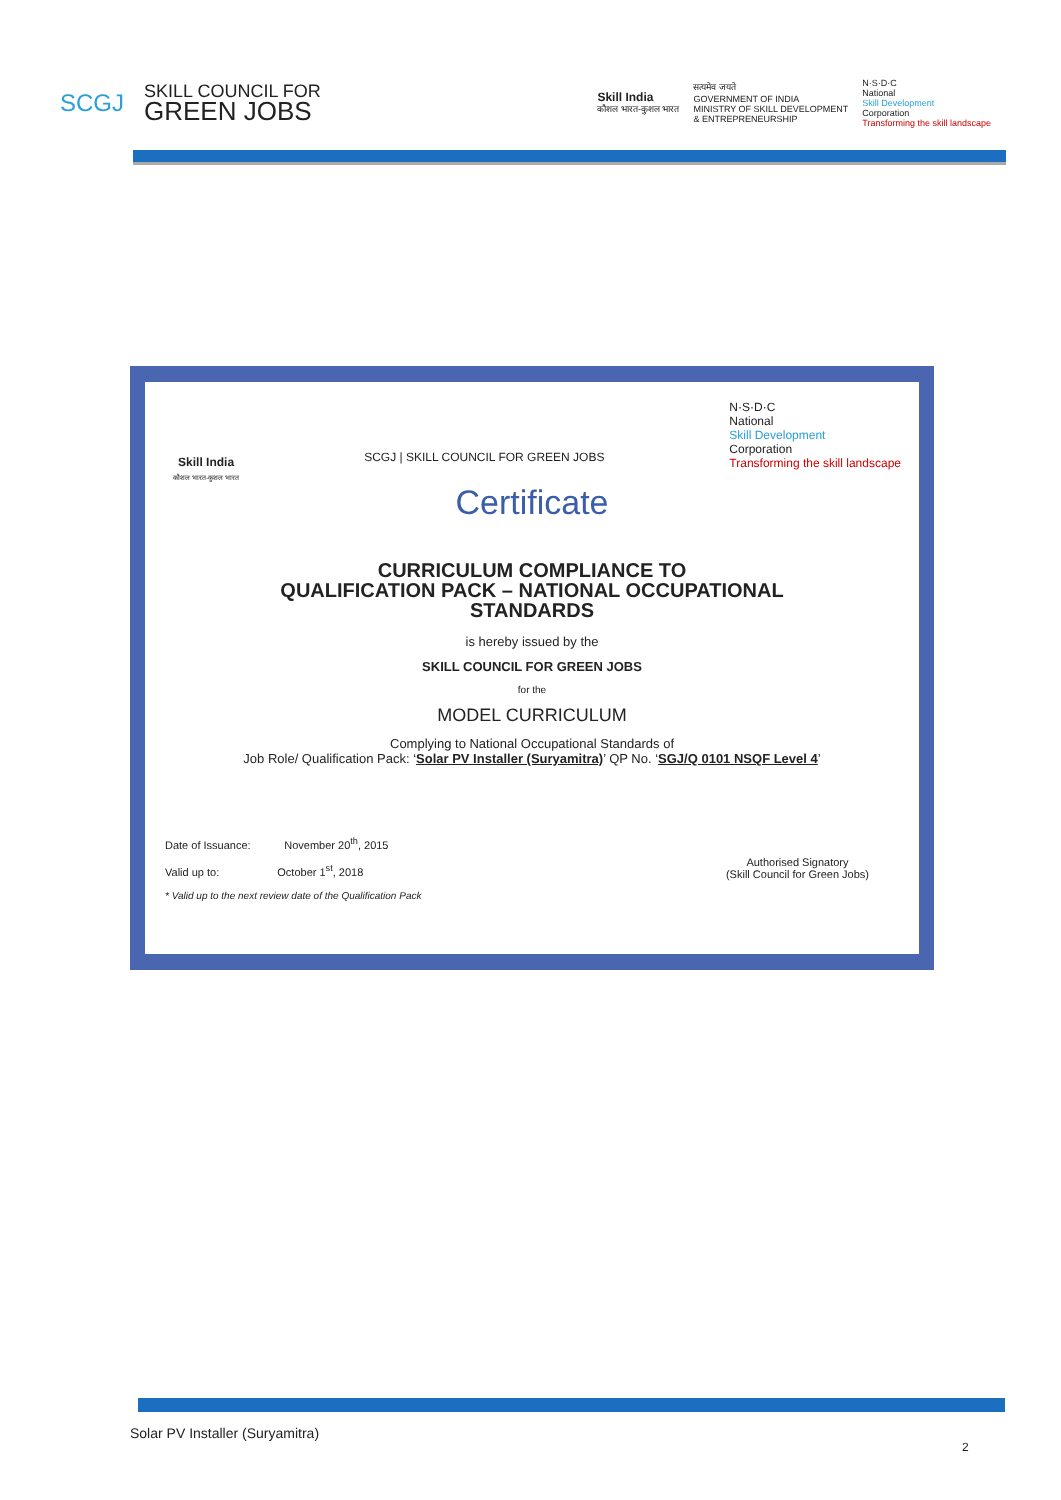SCGJ
SKILL COUNCIL FOR
GREEN JOBS
Skill India
कौशल भारत-कुशल भारत
सत्यमेव जयते
GOVERNMENT OF INDIA
MINISTRY OF SKILL DEVELOPMENT
& ENTREPRENEURSHIP
N·S·D·C
National
Skill Development
Corporation
Transforming the skill landscape
Skill India
कौशल भारत-कुशल भारत
SCGJ | SKILL COUNCIL FOR GREEN JOBS
N·S·D·C
National
Skill Development
Corporation
Transforming the skill landscape
Certificate
CURRICULUM COMPLIANCE TO
QUALIFICATION PACK – NATIONAL OCCUPATIONAL
STANDARDS
is hereby issued by the
SKILL COUNCIL FOR GREEN JOBS
for the
MODEL CURRICULUM
Complying to National Occupational Standards of
Job Role/ Qualification Pack: ‘Solar PV Installer (Suryamitra)’ QP No. ‘SGJ/Q 0101 NSQF Level 4’
Date of Issuance: November 20<sup>th</sup>, 2015
Valid up to: October 1<sup>st</sup>, 2018
* Valid up to the next review date of the Qualification Pack
Authorised Signatory
(Skill Council for Green Jobs)
Solar PV Installer (Suryamitra)
2